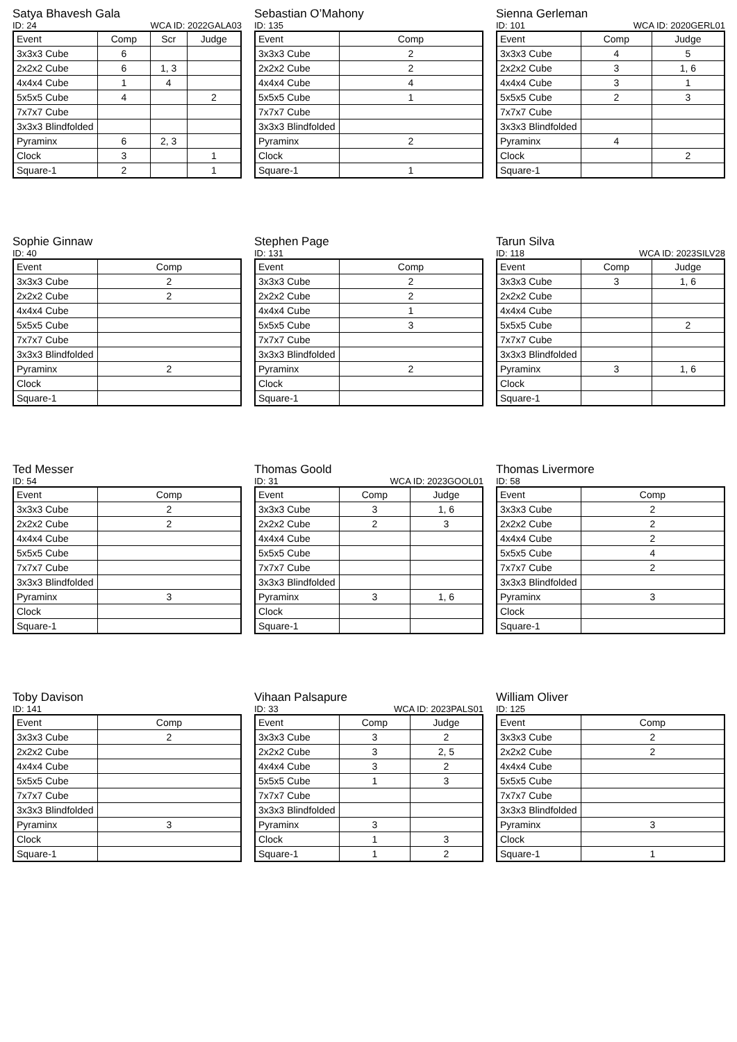Satya Bhavesh Gala
ID: 24 WCA ID: 2022GALA03
| Event | Comp | Scr | Judge |
| --- | --- | --- | --- |
| 3x3x3 Cube | 6 | | |
| 2x2x2 Cube | 6 | 1, 3 | |
| 4x4x4 Cube | 1 | 4 | |
| 5x5x5 Cube | 4 | | 2 |
| 7x7x7 Cube | | | |
| 3x3x3 Blindfolded | | | |
| Pyraminx | 6 | 2, 3 | |
| Clock | 3 | | 1 |
| Square-1 | 2 | | 1 |
Sebastian O’Mahony
ID: 135
| Event | Comp |
| --- | --- |
| 3x3x3 Cube | 2 |
| 2x2x2 Cube | 2 |
| 4x4x4 Cube | 4 |
| 5x5x5 Cube | 1 |
| 7x7x7 Cube | |
| 3x3x3 Blindfolded | |
| Pyraminx | 2 |
| Clock | |
| Square-1 | 1 |
Sienna Gerleman
ID: 101 WCA ID: 2020GERL01
| Event | Comp | Judge |
| --- | --- | --- |
| 3x3x3 Cube | 4 | 5 |
| 2x2x2 Cube | 3 | 1, 6 |
| 4x4x4 Cube | 3 | 1 |
| 5x5x5 Cube | 2 | 3 |
| 7x7x7 Cube | | |
| 3x3x3 Blindfolded | | |
| Pyraminx | 4 | |
| Clock | | 2 |
| Square-1 | | |
Sophie Ginnaw
ID: 40
| Event | Comp |
| --- | --- |
| 3x3x3 Cube | 2 |
| 2x2x2 Cube | 2 |
| 4x4x4 Cube | |
| 5x5x5 Cube | |
| 7x7x7 Cube | |
| 3x3x3 Blindfolded | |
| Pyraminx | 2 |
| Clock | |
| Square-1 | |
Stephen Page
ID: 131
| Event | Comp |
| --- | --- |
| 3x3x3 Cube | 2 |
| 2x2x2 Cube | 2 |
| 4x4x4 Cube | 1 |
| 5x5x5 Cube | 3 |
| 7x7x7 Cube | |
| 3x3x3 Blindfolded | |
| Pyraminx | 2 |
| Clock | |
| Square-1 | |
Tarun Silva
ID: 118 WCA ID: 2023SILV28
| Event | Comp | Judge |
| --- | --- | --- |
| 3x3x3 Cube | 3 | 1, 6 |
| 2x2x2 Cube | | |
| 4x4x4 Cube | | |
| 5x5x5 Cube | | 2 |
| 7x7x7 Cube | | |
| 3x3x3 Blindfolded | | |
| Pyraminx | 3 | 1, 6 |
| Clock | | |
| Square-1 | | |
Ted Messer
ID: 54
| Event | Comp |
| --- | --- |
| 3x3x3 Cube | 2 |
| 2x2x2 Cube | 2 |
| 4x4x4 Cube | |
| 5x5x5 Cube | |
| 7x7x7 Cube | |
| 3x3x3 Blindfolded | |
| Pyraminx | 3 |
| Clock | |
| Square-1 | |
Thomas Goold
ID: 31 WCA ID: 2023GOOL01
| Event | Comp | Judge |
| --- | --- | --- |
| 3x3x3 Cube | 3 | 1, 6 |
| 2x2x2 Cube | 2 | 3 |
| 4x4x4 Cube | | |
| 5x5x5 Cube | | |
| 7x7x7 Cube | | |
| 3x3x3 Blindfolded | | |
| Pyraminx | 3 | 1, 6 |
| Clock | | |
| Square-1 | | |
Thomas Livermore
ID: 58
| Event | Comp |
| --- | --- |
| 3x3x3 Cube | 2 |
| 2x2x2 Cube | 2 |
| 4x4x4 Cube | 2 |
| 5x5x5 Cube | 4 |
| 7x7x7 Cube | 2 |
| 3x3x3 Blindfolded | |
| Pyraminx | 3 |
| Clock | |
| Square-1 | |
Toby Davison
ID: 141
| Event | Comp |
| --- | --- |
| 3x3x3 Cube | 2 |
| 2x2x2 Cube | |
| 4x4x4 Cube | |
| 5x5x5 Cube | |
| 7x7x7 Cube | |
| 3x3x3 Blindfolded | |
| Pyraminx | 3 |
| Clock | |
| Square-1 | |
Vihaan Palsapure
ID: 33 WCA ID: 2023PALS01
| Event | Comp | Judge |
| --- | --- | --- |
| 3x3x3 Cube | 3 | 2 |
| 2x2x2 Cube | 3 | 2, 5 |
| 4x4x4 Cube | 3 | 2 |
| 5x5x5 Cube | 1 | 3 |
| 7x7x7 Cube | | |
| 3x3x3 Blindfolded | | |
| Pyraminx | 3 | |
| Clock | 1 | 3 |
| Square-1 | 1 | 2 |
William Oliver
ID: 125
| Event | Comp |
| --- | --- |
| 3x3x3 Cube | 2 |
| 2x2x2 Cube | 2 |
| 4x4x4 Cube | |
| 5x5x5 Cube | |
| 7x7x7 Cube | |
| 3x3x3 Blindfolded | |
| Pyraminx | 3 |
| Clock | |
| Square-1 | 1 |